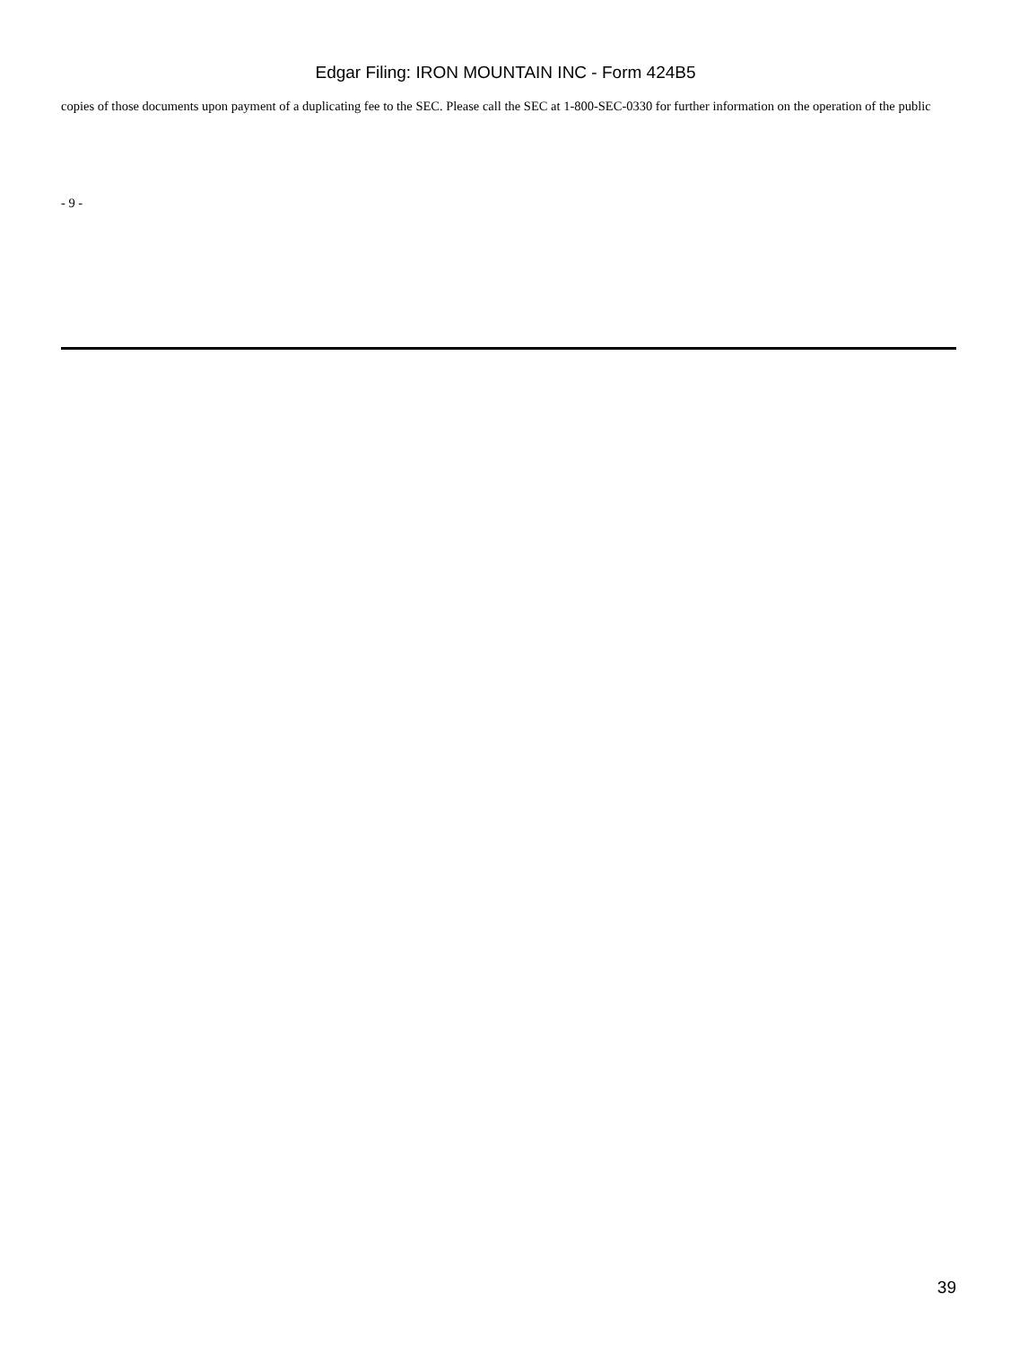Edgar Filing: IRON MOUNTAIN INC - Form 424B5
copies of those documents upon payment of a duplicating fee to the SEC. Please call the SEC at 1-800-SEC-0330 for further information on the operation of the public
- 9 -
39